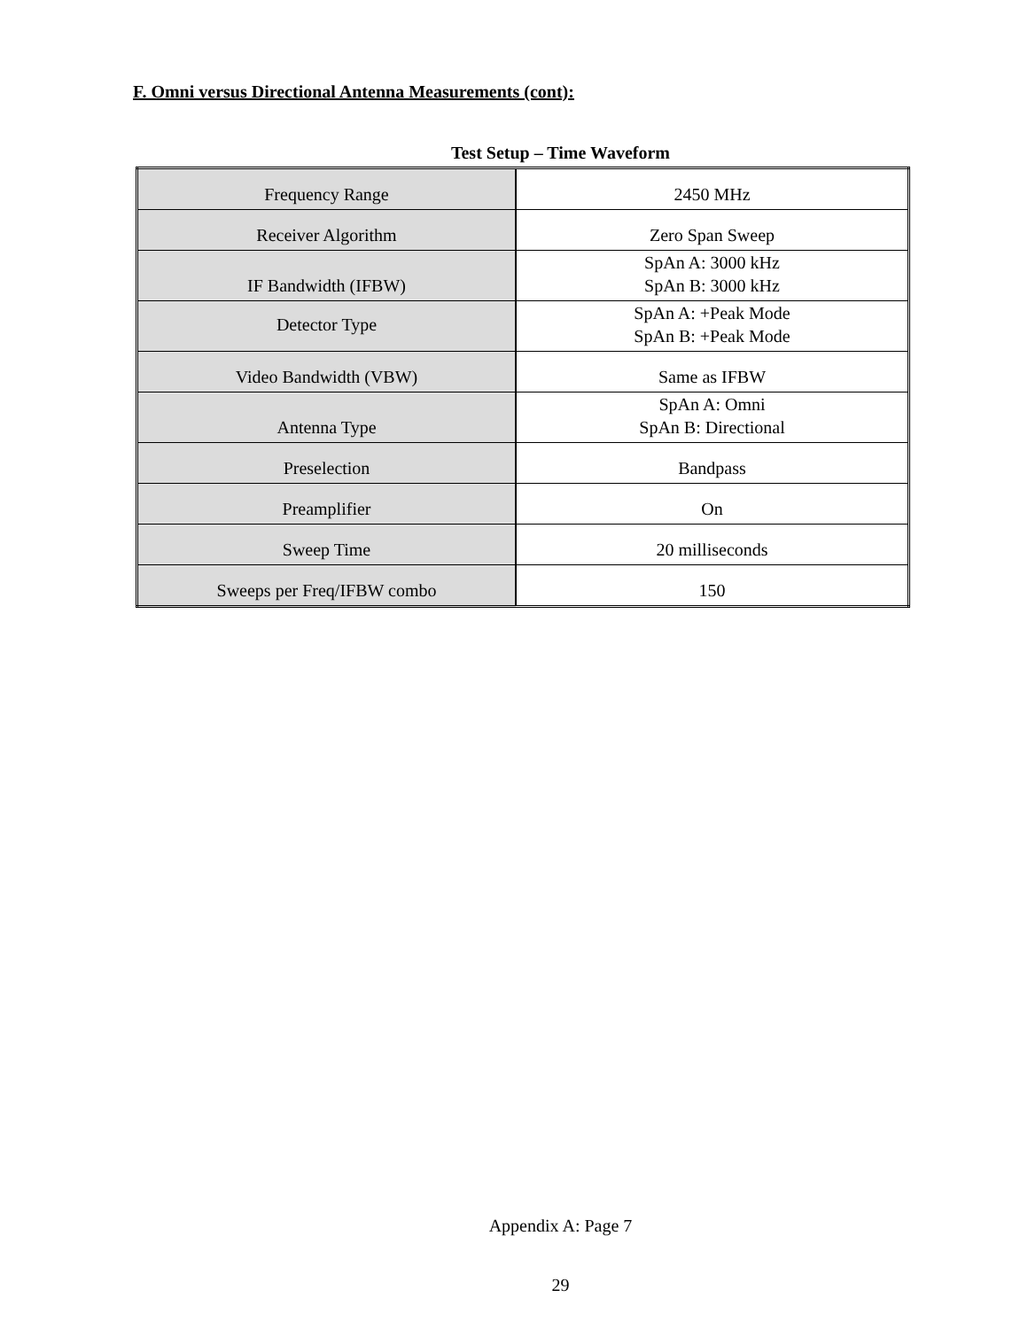F. Omni versus Directional Antenna Measurements (cont):
Test Setup – Time Waveform
| Frequency Range | 2450 MHz |
| Receiver Algorithm | Zero Span Sweep |
| IF Bandwidth (IFBW) | SpAn A: 3000 kHz SpAn B: 3000 kHz |
| Detector Type | SpAn A: +Peak Mode SpAn B: +Peak Mode |
| Video Bandwidth (VBW) | Same as IFBW |
| Antenna Type | SpAn A: Omni SpAn B: Directional |
| Preselection | Bandpass |
| Preamplifier | On |
| Sweep Time | 20 milliseconds |
| Sweeps per Freq/IFBW combo | 150 |
Appendix A: Page 7
29